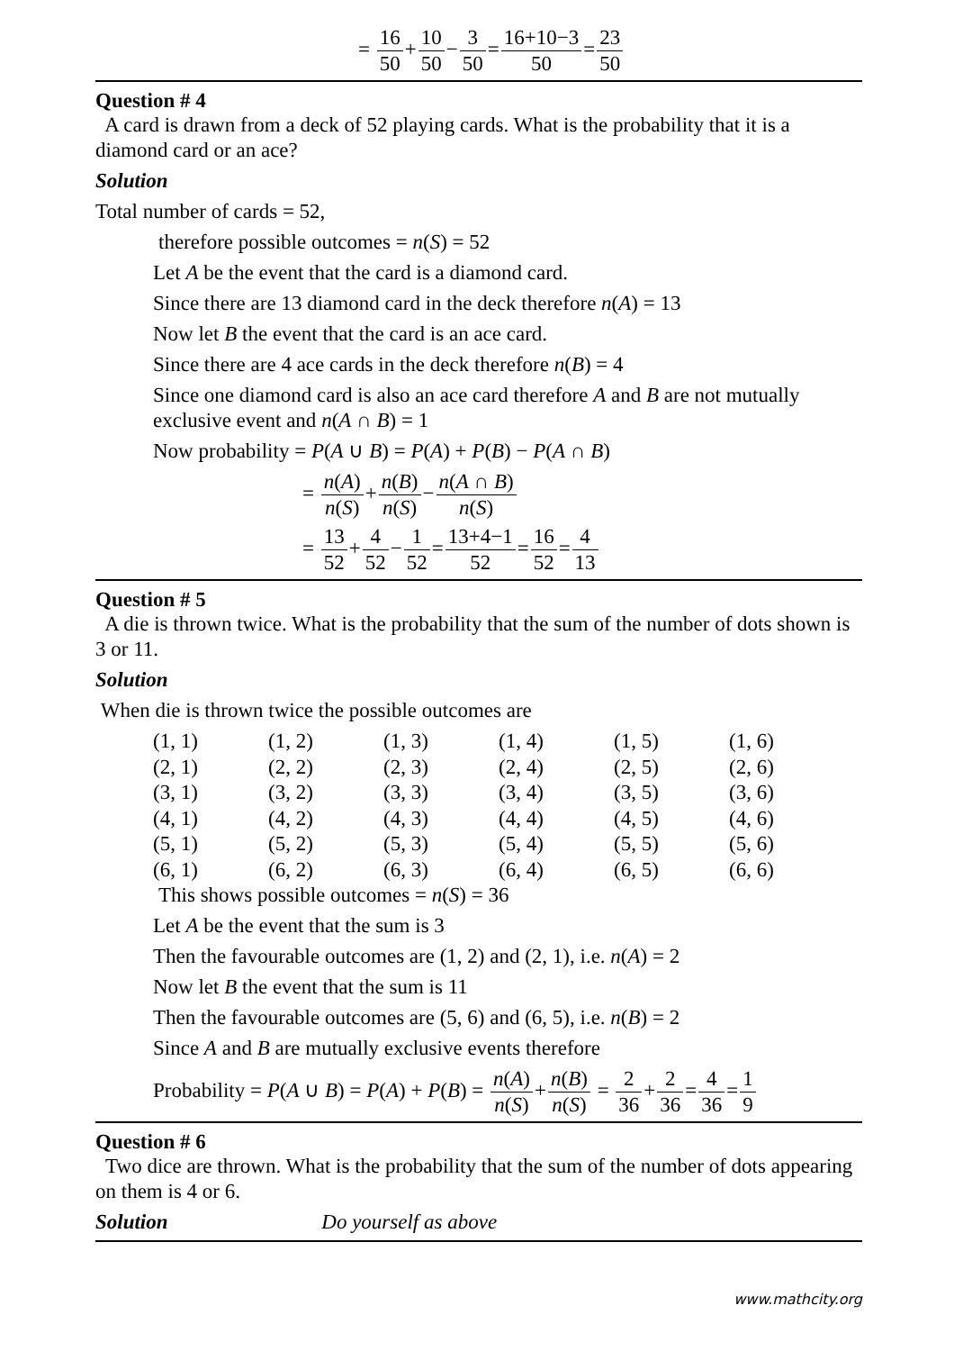= 16 50+10 50−3 50=16+10−3 50=23 50
Question # 4
A card is drawn from a deck of 52 playing cards. What is the probability that it is a diamond card or an ace?
Solution
Total number of cards = 52,
therefore possible outcomes = n(S) = 52
Let A be the event that the card is a diamond card.
Since there are 13 diamond card in the deck therefore n(A) = 13
Now let B the event that the card is an ace card.
Since there are 4 ace cards in the deck therefore n(B) = 4
Since one diamond card is also an ace card therefore A and B are not mutually exclusive event and n(A ∩ B) = 1
Now probability = P(A ∪ B) = P(A) + P(B) − P(A ∩ B)
= n(A) n(S)+n(B) n(S)−n(A ∩ B) n(S)
= 13 52+4 52−1 52=13+4−1 52=16 52=4 13
Question # 5
A die is thrown twice. What is the probability that the sum of the number of dots shown is 3 or 11.
Solution
When die is thrown twice the possible outcomes are
| (1, 1) | (1, 2) | (1, 3) | (1, 4) | (1, 5) | (1, 6) |
| (2, 1) | (2, 2) | (2, 3) | (2, 4) | (2, 5) | (2, 6) |
| (3, 1) | (3, 2) | (3, 3) | (3, 4) | (3, 5) | (3, 6) |
| (4, 1) | (4, 2) | (4, 3) | (4, 4) | (4, 5) | (4, 6) |
| (5, 1) | (5, 2) | (5, 3) | (5, 4) | (5, 5) | (5, 6) |
| (6, 1) | (6, 2) | (6, 3) | (6, 4) | (6, 5) | (6, 6) |
This shows possible outcomes = n(S) = 36
Let A be the event that the sum is 3
Then the favourable outcomes are (1, 2) and (2, 1), i.e. n(A) = 2
Now let B the event that the sum is 11
Then the favourable outcomes are (5, 6) and (6, 5), i.e. n(B) = 2
Since A and B are mutually exclusive events therefore
Probability = P(A ∪ B) = P(A) + P(B) = n(A) n(S)+n(B) n(S) = 2 36+2 36=4 36=1 9
Question # 6
Two dice are thrown. What is the probability that the sum of the number of dots appearing on them is 4 or 6.
Solution Do yourself as above
www.mathcity.org